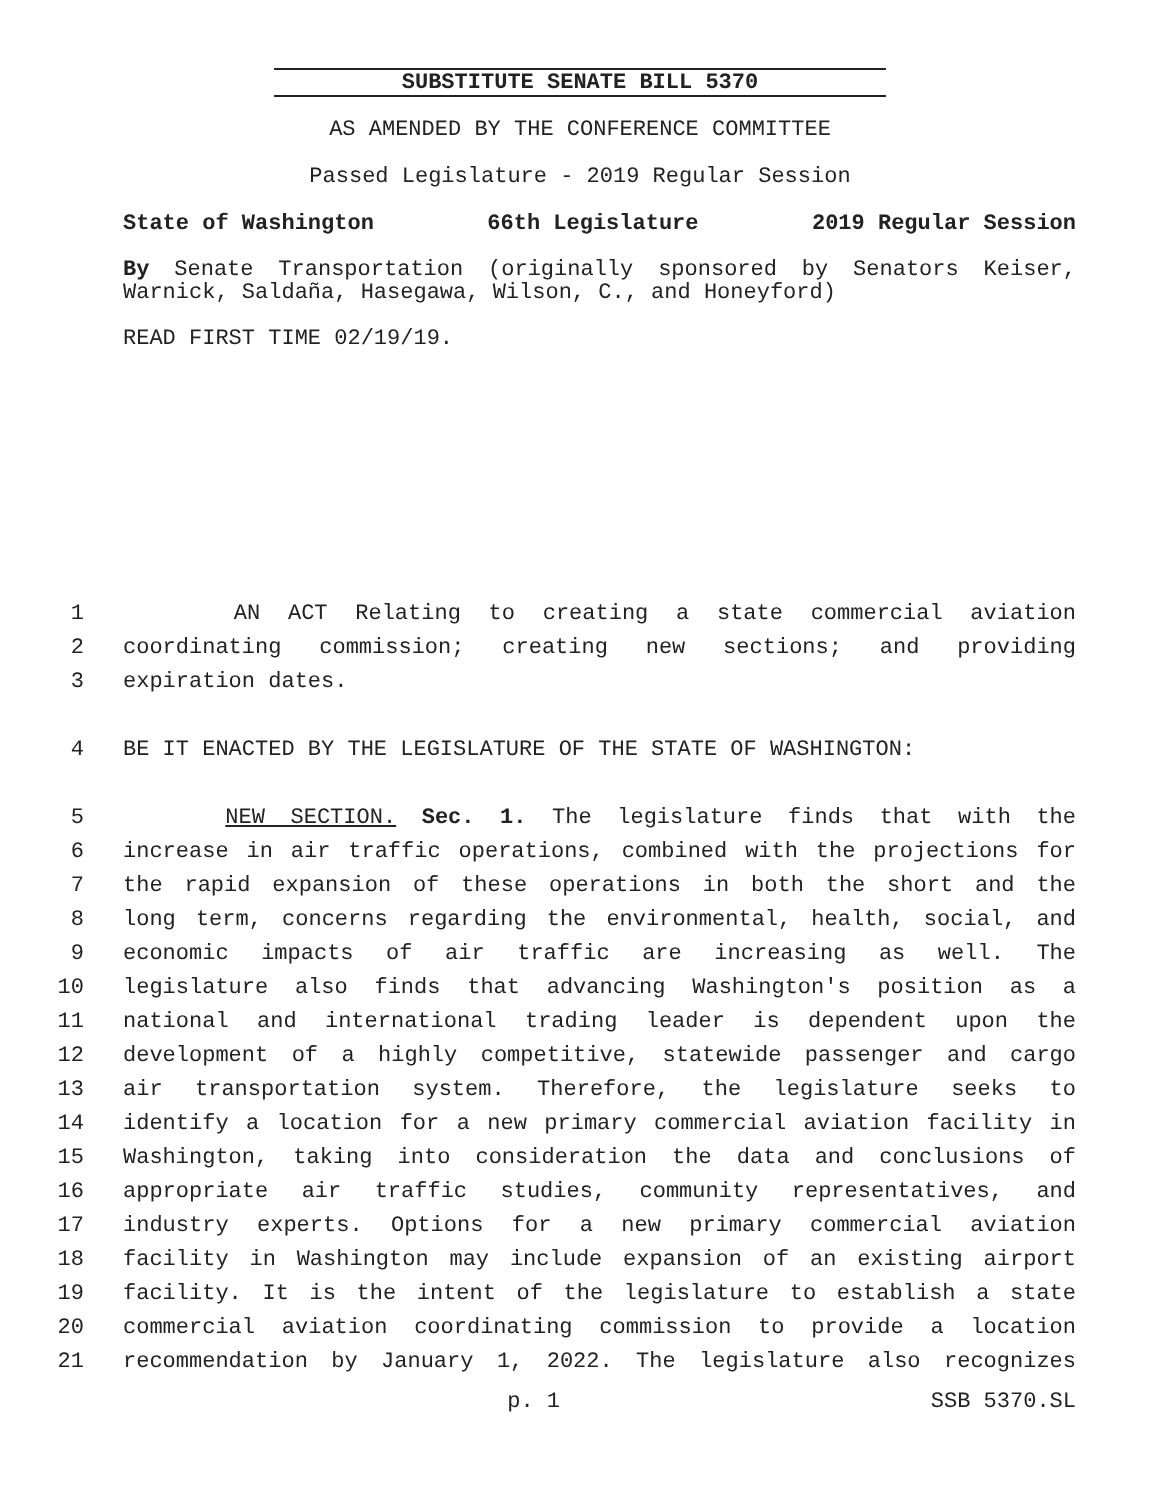SUBSTITUTE SENATE BILL 5370
AS AMENDED BY THE CONFERENCE COMMITTEE
Passed Legislature - 2019 Regular Session
State of Washington 66th Legislature 2019 Regular Session
By Senate Transportation (originally sponsored by Senators Keiser, Warnick, Saldaña, Hasegawa, Wilson, C., and Honeyford)
READ FIRST TIME 02/19/19.
1 AN ACT Relating to creating a state commercial aviation
2 coordinating commission; creating new sections; and providing
3 expiration dates.
4 BE IT ENACTED BY THE LEGISLATURE OF THE STATE OF WASHINGTON:
5 NEW SECTION. Sec. 1. The legislature finds that with the
6 increase in air traffic operations, combined with the projections for
7 the rapid expansion of these operations in both the short and the
8 long term, concerns regarding the environmental, health, social, and
9 economic impacts of air traffic are increasing as well. The
10 legislature also finds that advancing Washington's position as a
11 national and international trading leader is dependent upon the
12 development of a highly competitive, statewide passenger and cargo
13 air transportation system. Therefore, the legislature seeks to
14 identify a location for a new primary commercial aviation facility in
15 Washington, taking into consideration the data and conclusions of
16 appropriate air traffic studies, community representatives, and
17 industry experts. Options for a new primary commercial aviation
18 facility in Washington may include expansion of an existing airport
19 facility. It is the intent of the legislature to establish a state
20 commercial aviation coordinating commission to provide a location
21 recommendation by January 1, 2022. The legislature also recognizes
p. 1 SSB 5370.SL